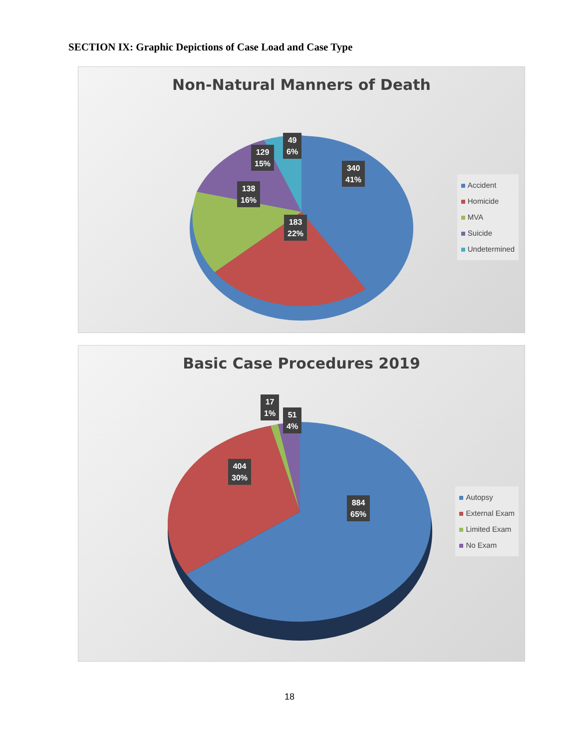SECTION IX: Graphic Depictions of Case Load and Case Type
Non-Natural Manners of Death
49
6%
129
15%
340
41%
138
16%
183
22%
Accident
Homicide
MVA
Suicide
Undetermined
Basic Case Procedures 2019
17
1%
51
4%
404
30%
884
65%
Autopsy
External Exam
Limited Exam
No Exam
18